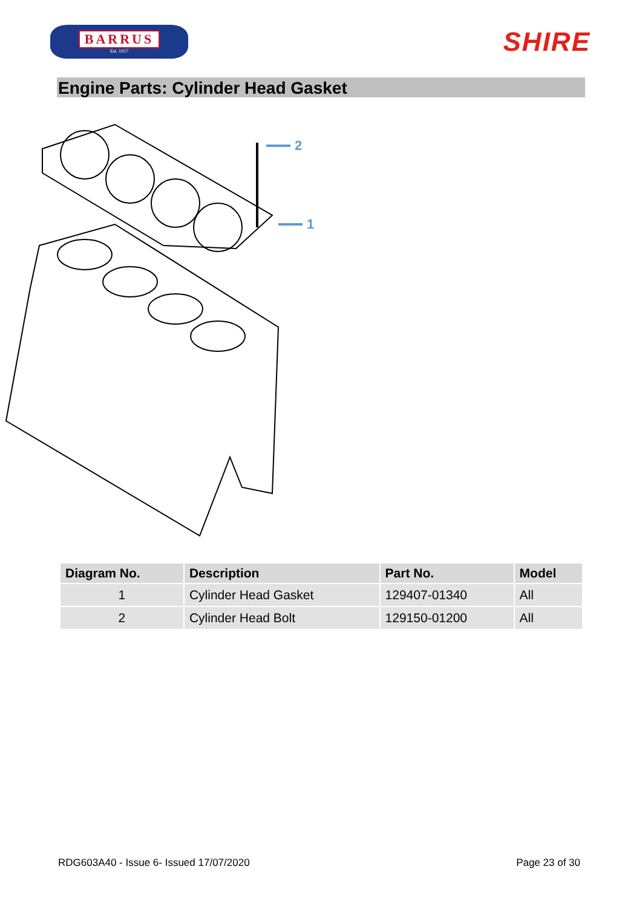BARRUS
Est. 1917
SHIRE
Engine Parts: Cylinder Head Gasket
2
1
| Diagram No. | Description | Part No. | Model |
| --- | --- | --- | --- |
| 1 | Cylinder Head Gasket | 129407-01340 | All |
| 2 | Cylinder Head Bolt | 129150-01200 | All |
RDG603A40 - Issue 6- Issued 17/07/2020 Page 23 of 30